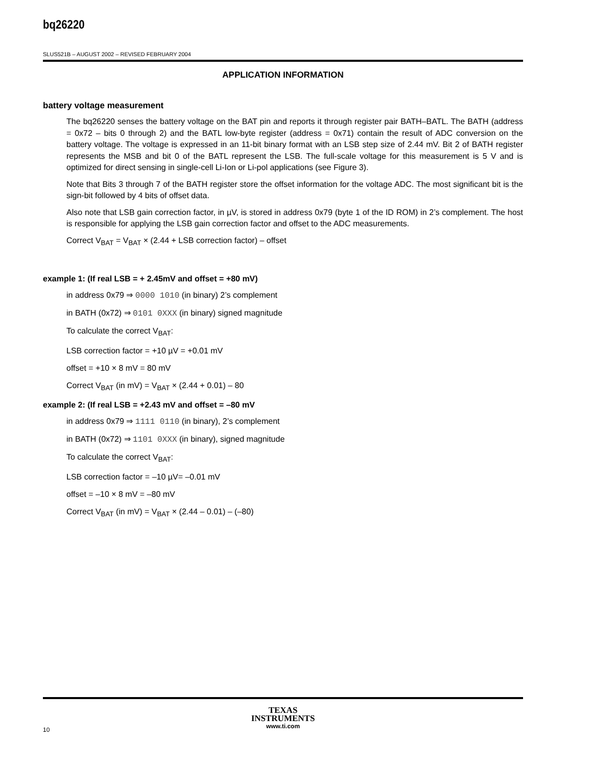bq26220
SLUS521B – AUGUST 2002 – REVISED FEBRUARY 2004
APPLICATION INFORMATION
battery voltage measurement
The bq26220 senses the battery voltage on the BAT pin and reports it through register pair BATH–BATL. The BATH (address = 0x72 – bits 0 through 2) and the BATL low-byte register (address = 0x71) contain the result of ADC conversion on the battery voltage. The voltage is expressed in an 11-bit binary format with an LSB step size of 2.44 mV. Bit 2 of BATH register represents the MSB and bit 0 of the BATL represent the LSB. The full-scale voltage for this measurement is 5 V and is optimized for direct sensing in single-cell Li-Ion or Li-pol applications (see Figure 3).
Note that Bits 3 through 7 of the BATH register store the offset information for the voltage ADC. The most significant bit is the sign-bit followed by 4 bits of offset data.
Also note that LSB gain correction factor, in µV, is stored in address 0x79 (byte 1 of the ID ROM) in 2’s complement. The host is responsible for applying the LSB gain correction factor and offset to the ADC measurements.
Correct V<sub>BAT</sub> = V<sub>BAT</sub> × (2.44 + LSB correction factor) – offset
example 1: (If real LSB = + 2.45mV and offset = +80 mV)
in address 0x79 ⇒ 0000 1010 (in binary) 2’s complement
in BATH (0x72) ⇒ 0101 0XXX (in binary) signed magnitude
To calculate the correct V<sub>BAT</sub>:
LSB correction factor = +10 µV = +0.01 mV
offset = +10 × 8 mV = 80 mV
Correct V<sub>BAT</sub> (in mV) = V<sub>BAT</sub> × (2.44 + 0.01) – 80
example 2: (If real LSB = +2.43 mV and offset = –80 mV
in address 0x79 ⇒ 1111 0110 (in binary), 2’s complement
in BATH (0x72) ⇒ 1101 0XXX (in binary), signed magnitude
To calculate the correct V<sub>BAT</sub>:
LSB correction factor = –10 µV= –0.01 mV
offset = –10 × 8 mV = –80 mV
Correct V<sub>BAT</sub> (in mV) = V<sub>BAT</sub> × (2.44 – 0.01) – (–80)
10
TEXAS
INSTRUMENTS
www.ti.com